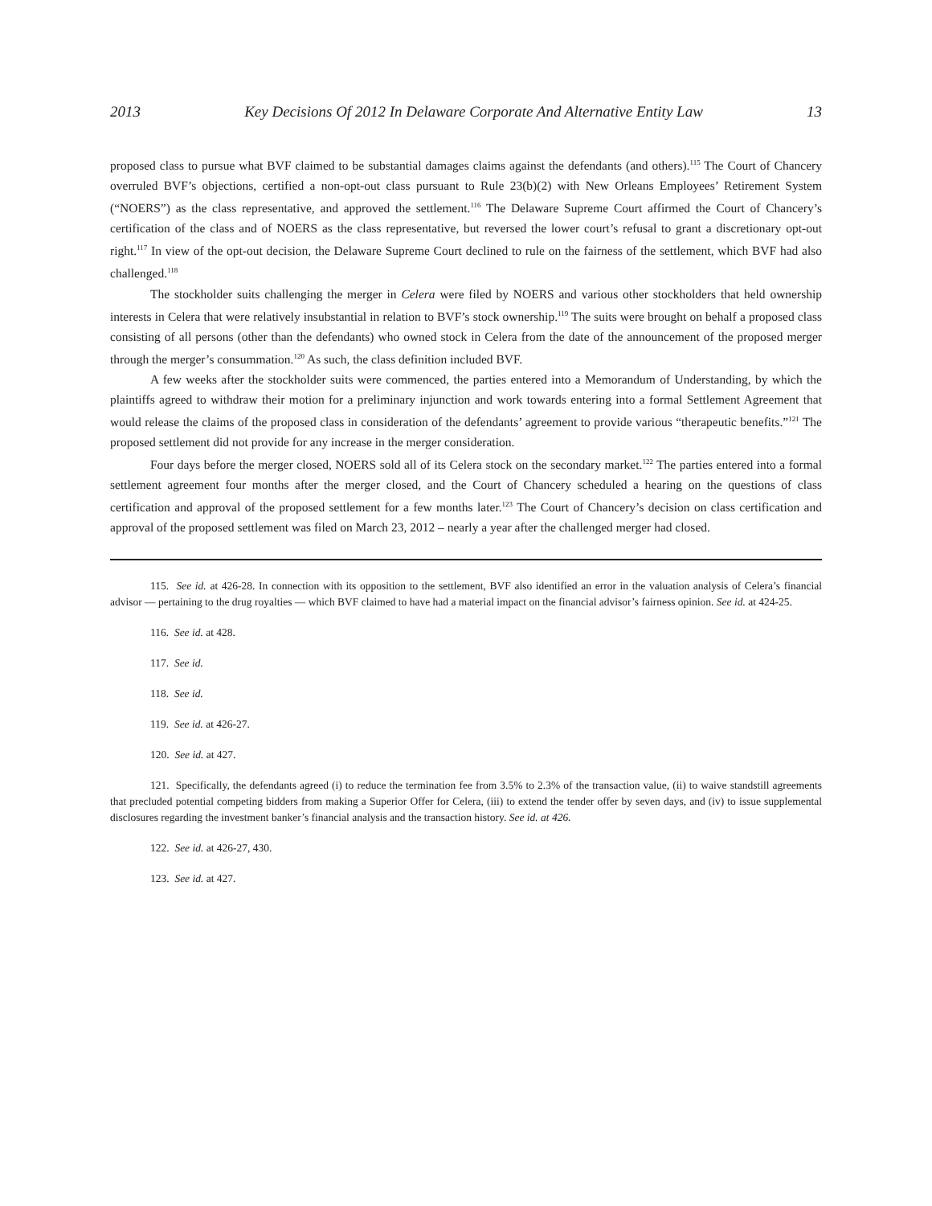2013 Key Decisions Of 2012 In Delaware Corporate And Alternative Entity Law 13
proposed class to pursue what BVF claimed to be substantial damages claims against the defendants (and others).<sup>115</sup> The Court of Chancery overruled BVF’s objections, certified a non-opt-out class pursuant to Rule 23(b)(2) with New Orleans Employees’ Retirement System (“NOERS”) as the class representative, and approved the settlement.<sup>116</sup> The Delaware Supreme Court affirmed the Court of Chancery’s certification of the class and of NOERS as the class representative, but reversed the lower court’s refusal to grant a discretionary opt-out right.<sup>117</sup> In view of the opt-out decision, the Delaware Supreme Court declined to rule on the fairness of the settlement, which BVF had also challenged.<sup>118</sup>
The stockholder suits challenging the merger in Celera were filed by NOERS and various other stockholders that held ownership interests in Celera that were relatively insubstantial in relation to BVF’s stock ownership.<sup>119</sup> The suits were brought on behalf a proposed class consisting of all persons (other than the defendants) who owned stock in Celera from the date of the announcement of the proposed merger through the merger’s consummation.<sup>120</sup> As such, the class definition included BVF.
A few weeks after the stockholder suits were commenced, the parties entered into a Memorandum of Understanding, by which the plaintiffs agreed to withdraw their motion for a preliminary injunction and work towards entering into a formal Settlement Agreement that would release the claims of the proposed class in consideration of the defendants’ agreement to provide various “therapeutic benefits.”<sup>121</sup> The proposed settlement did not provide for any increase in the merger consideration.
Four days before the merger closed, NOERS sold all of its Celera stock on the secondary market.<sup>122</sup> The parties entered into a formal settlement agreement four months after the merger closed, and the Court of Chancery scheduled a hearing on the questions of class certification and approval of the proposed settlement for a few months later.<sup>123</sup> The Court of Chancery’s decision on class certification and approval of the proposed settlement was filed on March 23, 2012 – nearly a year after the challenged merger had closed.
115. See id. at 426-28. In connection with its opposition to the settlement, BVF also identified an error in the valuation analysis of Celera’s financial advisor — pertaining to the drug royalties — which BVF claimed to have had a material impact on the financial advisor’s fairness opinion. See id. at 424-25.
116. See id. at 428.
117. See id.
118. See id.
119. See id. at 426-27.
120. See id. at 427.
121. Specifically, the defendants agreed (i) to reduce the termination fee from 3.5% to 2.3% of the transaction value, (ii) to waive standstill agreements that precluded potential competing bidders from making a Superior Offer for Celera, (iii) to extend the tender offer by seven days, and (iv) to issue supplemental disclosures regarding the investment banker’s financial analysis and the transaction history. See id. at 426.
122. See id. at 426-27, 430.
123. See id. at 427.